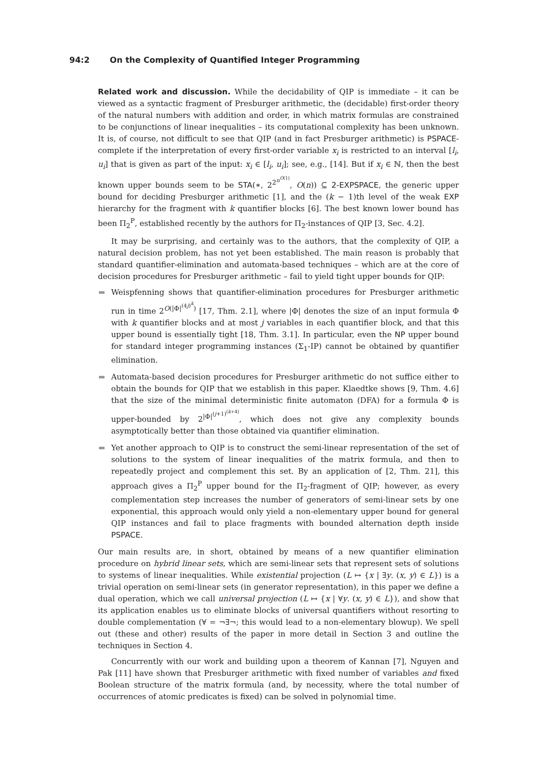94:2 On the Complexity of Quantified Integer Programming
Related work and discussion. While the decidability of QIP is immediate – it can be viewed as a syntactic fragment of Presburger arithmetic, the (decidable) first-order theory of the natural numbers with addition and order, in which matrix formulas are constrained to be conjunctions of linear inequalities – its computational complexity has been unknown. It is, of course, not difficult to see that QIP (and in fact Presburger arithmetic) is PSPACE-complete if the interpretation of every first-order variable x<sub>i</sub> is restricted to an interval [l<sub>i</sub>, u<sub>i</sub>] that is given as part of the input: x<sub>i</sub> ∈ [l<sub>i</sub>, u<sub>i</sub>]; see, e.g., [14]. But if x<sub>i</sub> ∈ ℕ, then the best known upper bounds seem to be STA(∗, 2<sup>2<sup>n<sup>O(1)</sup></sup></sup>, O(n)) ⊆ 2-EXPSPACE, the generic upper bound for deciding Presburger arithmetic [1], and the (k − 1)th level of the weak EXP hierarchy for the fragment with k quantifier blocks [6]. The best known lower bound has been Π<sub>2</sub><sup>P</sup>, established recently by the authors for Π<sub>2</sub>-instances of QIP [3, Sec. 4.2].
It may be surprising, and certainly was to the authors, that the complexity of QIP, a natural decision problem, has not yet been established. The main reason is probably that standard quantifier-elimination and automata-based techniques – which are at the core of decision procedures for Presburger arithmetic – fail to yield tight upper bounds for QIP:
Weispfenning shows that quantifier-elimination procedures for Presburger arithmetic run in time 2<sup>O(|Φ|<sup>(4j)<sup>k</sup></sup>)</sup> [17, Thm. 2.1], where |Φ| denotes the size of an input formula Φ with k quantifier blocks and at most j variables in each quantifier block, and that this upper bound is essentially tight [18, Thm. 3.1]. In particular, even the NP upper bound for standard integer programming instances (Σ<sub>1</sub>-IP) cannot be obtained by quantifier elimination.
Automata-based decision procedures for Presburger arithmetic do not suffice either to obtain the bounds for QIP that we establish in this paper. Klaedtke shows [9, Thm. 4.6] that the size of the minimal deterministic finite automaton (DFA) for a formula Φ is upper-bounded by 2<sup>|Φ|<sup>(j+1)<sup>(k+4)</sup></sup></sup>, which does not give any complexity bounds asymptotically better than those obtained via quantifier elimination.
Yet another approach to QIP is to construct the semi-linear representation of the set of solutions to the system of linear inequalities of the matrix formula, and then to repeatedly project and complement this set. By an application of [2, Thm. 21], this approach gives a Π<sub>2</sub><sup>P</sup> upper bound for the Π<sub>2</sub>-fragment of QIP; however, as every complementation step increases the number of generators of semi-linear sets by one exponential, this approach would only yield a non-elementary upper bound for general QIP instances and fail to place fragments with bounded alternation depth inside PSPACE.
Our main results are, in short, obtained by means of a new quantifier elimination procedure on hybrid linear sets, which are semi-linear sets that represent sets of solutions to systems of linear inequalities. While existential projection (L ↦ {x | ∃y. (x, y) ∈ L}) is a trivial operation on semi-linear sets (in generator representation), in this paper we define a dual operation, which we call universal projection (L ↦ {x | ∀y. (x, y) ∈ L}), and show that its application enables us to eliminate blocks of universal quantifiers without resorting to double complementation (∀ = ¬∃¬; this would lead to a non-elementary blowup). We spell out (these and other) results of the paper in more detail in Section 3 and outline the techniques in Section 4.
Concurrently with our work and building upon a theorem of Kannan [7], Nguyen and Pak [11] have shown that Presburger arithmetic with fixed number of variables and fixed Boolean structure of the matrix formula (and, by necessity, where the total number of occurrences of atomic predicates is fixed) can be solved in polynomial time.